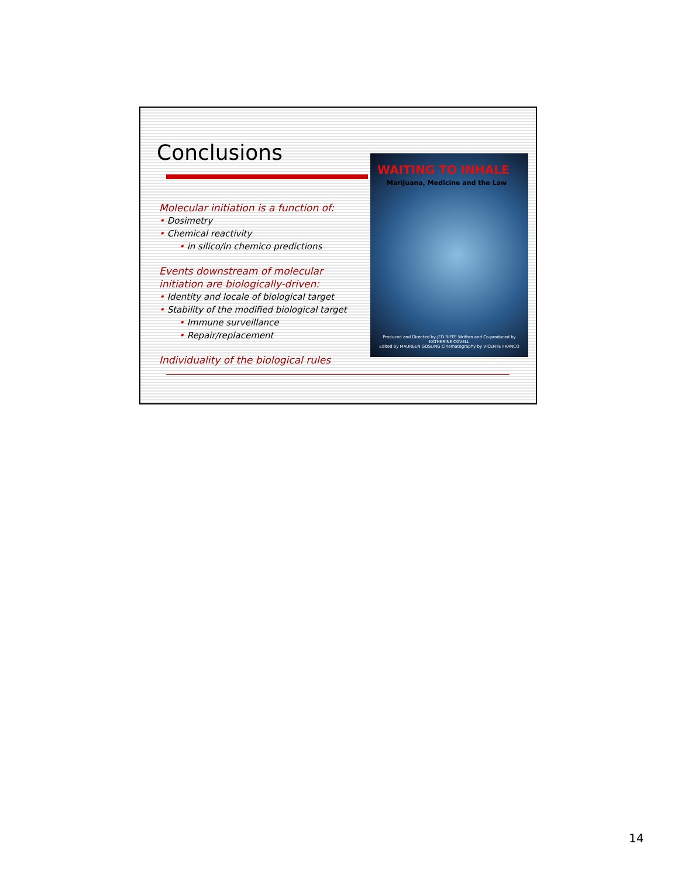Conclusions
Molecular initiation is a function of:
• Dosimetry
• Chemical reactivity
• in silico/in chemico predictions
Events downstream of molecular initiation are biologically-driven:
• Identity and locale of biological target
• Stability of the modified biological target
• Immune surveillance
• Repair/replacement
Individuality of the biological rules
WAITING TO INHALE
Marijuana, Medicine and the Law
Produced and Directed by JED RIFFE Written and Co-produced by KATHERINE COVELL
Edited by MAUREEN GOSLING Cinematography by VICENTE FRANCO
14